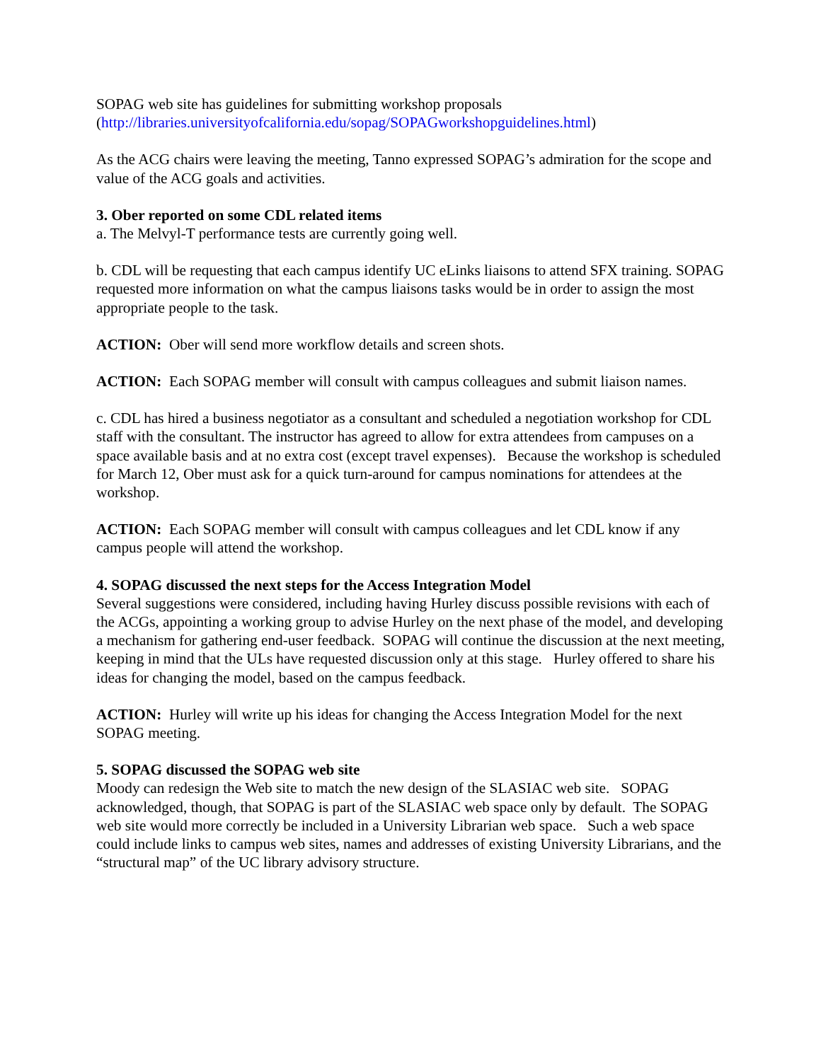SOPAG web site has guidelines for submitting workshop proposals
(http://libraries.universityofcalifornia.edu/sopag/SOPAGworkshopguidelines.html)
As the ACG chairs were leaving the meeting, Tanno expressed SOPAG’s admiration for the scope and value of the ACG goals and activities.
3. Ober reported on some CDL related items
a. The Melvyl-T performance tests are currently going well.
b. CDL will be requesting that each campus identify UC eLinks liaisons to attend SFX training. SOPAG requested more information on what the campus liaisons tasks would be in order to assign the most appropriate people to the task.
ACTION: Ober will send more workflow details and screen shots.
ACTION: Each SOPAG member will consult with campus colleagues and submit liaison names.
c. CDL has hired a business negotiator as a consultant and scheduled a negotiation workshop for CDL staff with the consultant. The instructor has agreed to allow for extra attendees from campuses on a space available basis and at no extra cost (except travel expenses). Because the workshop is scheduled for March 12, Ober must ask for a quick turn-around for campus nominations for attendees at the workshop.
ACTION: Each SOPAG member will consult with campus colleagues and let CDL know if any campus people will attend the workshop.
4. SOPAG discussed the next steps for the Access Integration Model
Several suggestions were considered, including having Hurley discuss possible revisions with each of the ACGs, appointing a working group to advise Hurley on the next phase of the model, and developing a mechanism for gathering end-user feedback. SOPAG will continue the discussion at the next meeting, keeping in mind that the ULs have requested discussion only at this stage. Hurley offered to share his ideas for changing the model, based on the campus feedback.
ACTION: Hurley will write up his ideas for changing the Access Integration Model for the next SOPAG meeting.
5. SOPAG discussed the SOPAG web site
Moody can redesign the Web site to match the new design of the SLASIAC web site. SOPAG acknowledged, though, that SOPAG is part of the SLASIAC web space only by default. The SOPAG web site would more correctly be included in a University Librarian web space. Such a web space could include links to campus web sites, names and addresses of existing University Librarians, and the “structural map” of the UC library advisory structure.